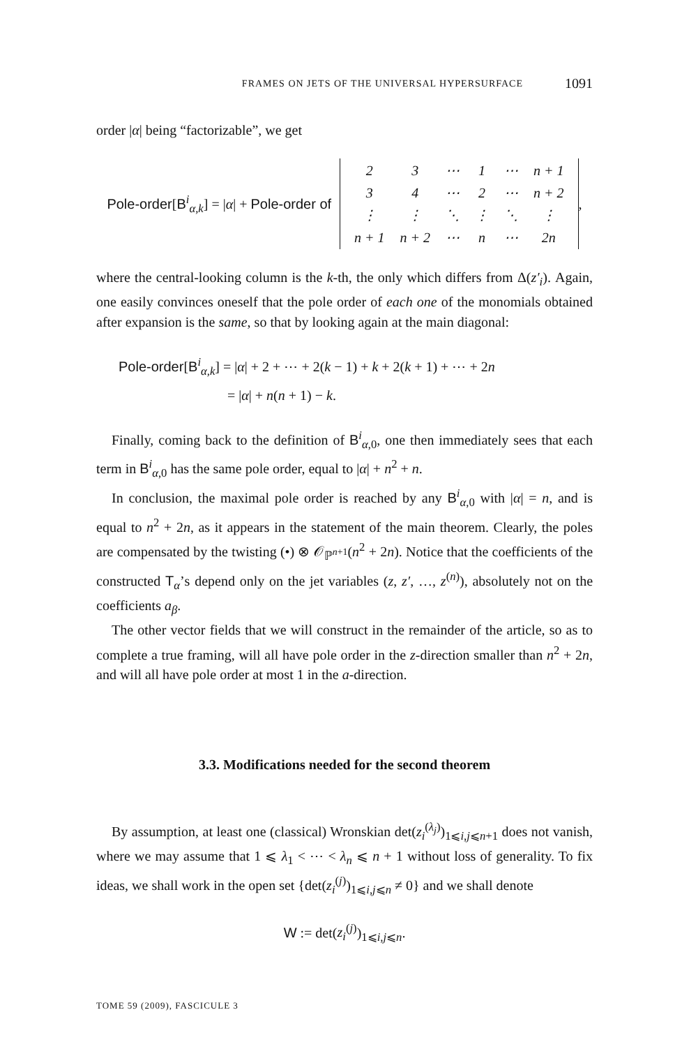FRAMES ON JETS OF THE UNIVERSAL HYPERSURFACE 1091
order |α| being “factorizable”, we get
Pole-order[B<sup>i</sup><sub>α,k</sub>] = |α| + Pole-order of
| 2 | 3 | ⋯ | 1 | ⋯ | n + 1 |
| 3 | 4 | ⋯ | 2 | ⋯ | n + 2 |
| ⋮ | ⋮ | ⋱ | ⋮ | ⋱ | ⋮ |
| n + 1 | n + 2 | ⋯ | n | ⋯ | 2n |
,
where the central-looking column is the k-th, the only which differs from Δ(z′<sub>i</sub>). Again, one easily convinces oneself that the pole order of each one of the monomials obtained after expansion is the same, so that by looking again at the main diagonal:
Pole-order[B<sup>i</sup><sub>α,k</sub>] = |α| + 2 + ⋯ + 2(k − 1) + k + 2(k + 1) + ⋯ + 2n
= |α| + n(n + 1) − k.
Finally, coming back to the definition of B<sup>i</sup><sub>α,0</sub>, one then immediately sees that each term in B<sup>i</sup><sub>α,0</sub> has the same pole order, equal to |α| + n<sup>2</sup> + n.
In conclusion, the maximal pole order is reached by any B<sup>i</sup><sub>α,0</sub> with |α| = n, and is equal to n<sup>2</sup> + 2n, as it appears in the statement of the main theorem. Clearly, the poles are compensated by the twisting (•) ⊗ 𝒪<sub>ℙ<sup>n+1</sup></sub>(n<sup>2</sup> + 2n). Notice that the coefficients of the constructed T<sub>α</sub>’s depend only on the jet variables (z, z′, …, z<sup>(n)</sup>), absolutely not on the coefficients a<sub>β</sub>.
The other vector fields that we will construct in the remainder of the article, so as to complete a true framing, will all have pole order in the z-direction smaller than n<sup>2</sup> + 2n, and will all have pole order at most 1 in the a-direction.
3.3. Modifications needed for the second theorem
By assumption, at least one (classical) Wronskian det(z<sub>i</sub><sup>(λ<sub>j</sub>)</sup>)<sub>1⩽i,j⩽n+1</sub> does not vanish, where we may assume that 1 ⩽ λ<sub>1</sub> < ⋯ < λ<sub>n</sub> ⩽ n + 1 without loss of generality. To fix ideas, we shall work in the open set {det(z<sub>i</sub><sup>(j)</sup>)<sub>1⩽i,j⩽n</sub> ≠ 0} and we shall denote
W := det(z<sub>i</sub><sup>(j)</sup>)<sub>1⩽i,j⩽n</sub>.
TOME 59 (2009), FASCICULE 3